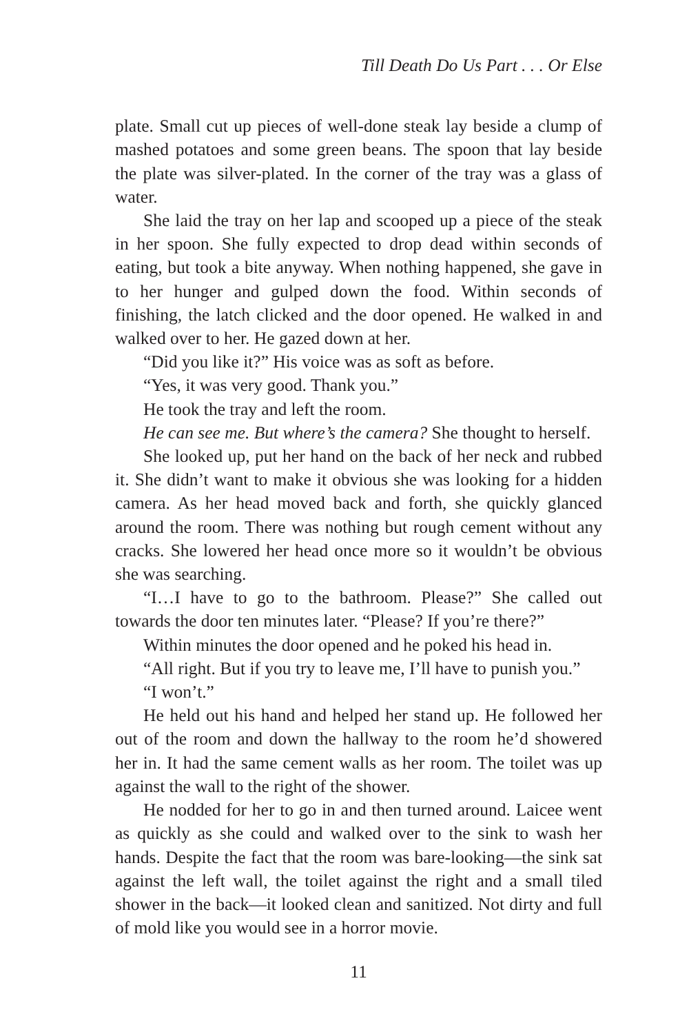Till Death Do Us Part . . . Or Else
plate. Small cut up pieces of well-done steak lay beside a clump of mashed potatoes and some green beans. The spoon that lay beside the plate was silver-plated. In the corner of the tray was a glass of water.
She laid the tray on her lap and scooped up a piece of the steak in her spoon. She fully expected to drop dead within seconds of eating, but took a bite anyway. When nothing happened, she gave in to her hunger and gulped down the food. Within seconds of finishing, the latch clicked and the door opened. He walked in and walked over to her. He gazed down at her.
“Did you like it?” His voice was as soft as before.
“Yes, it was very good. Thank you.”
He took the tray and left the room.
He can see me. But where’s the camera? She thought to herself.
She looked up, put her hand on the back of her neck and rubbed it. She didn’t want to make it obvious she was looking for a hidden camera. As her head moved back and forth, she quickly glanced around the room. There was nothing but rough cement without any cracks. She lowered her head once more so it wouldn’t be obvious she was searching.
“I…I have to go to the bathroom. Please?” She called out towards the door ten minutes later. “Please? If you’re there?”
Within minutes the door opened and he poked his head in.
“All right. But if you try to leave me, I’ll have to punish you.”
“I won’t.”
He held out his hand and helped her stand up. He followed her out of the room and down the hallway to the room he’d showered her in. It had the same cement walls as her room. The toilet was up against the wall to the right of the shower.
He nodded for her to go in and then turned around. Laicee went as quickly as she could and walked over to the sink to wash her hands. Despite the fact that the room was bare-looking—the sink sat against the left wall, the toilet against the right and a small tiled shower in the back—it looked clean and sanitized. Not dirty and full of mold like you would see in a horror movie.
11